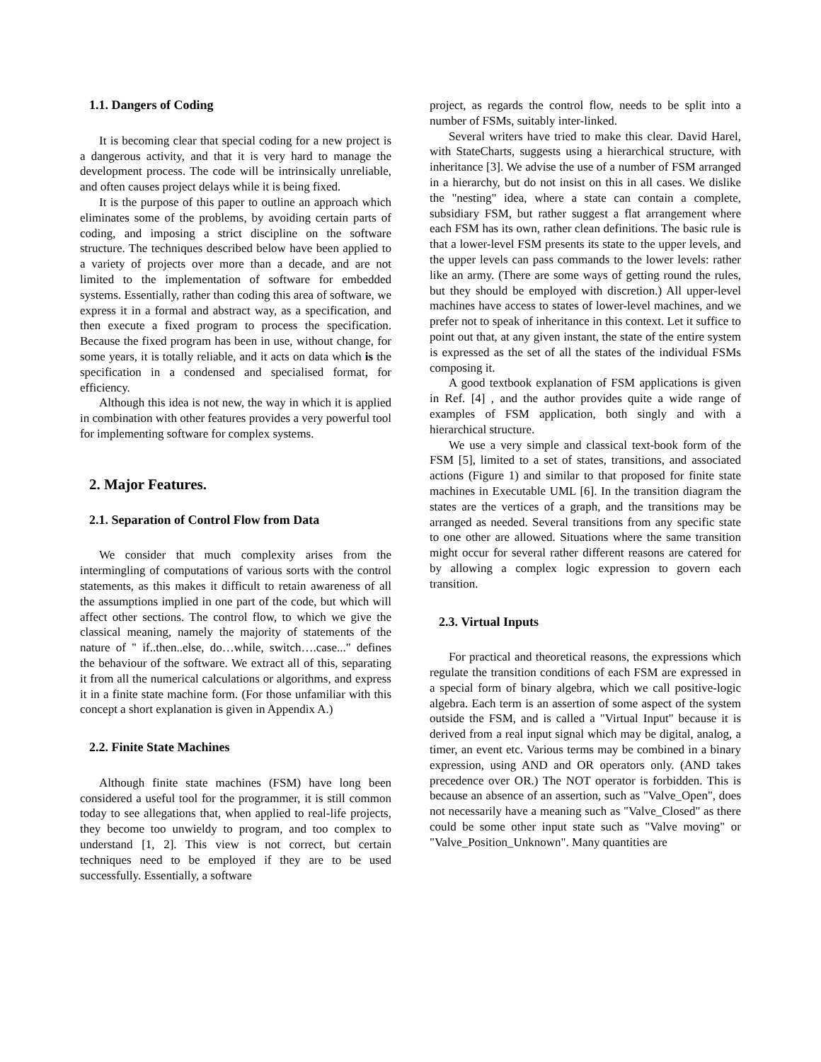1.1. Dangers of Coding
It is becoming clear that special coding for a new project is a dangerous activity, and that it is very hard to manage the development process. The code will be intrinsically unreliable, and often causes project delays while it is being fixed.
It is the purpose of this paper to outline an approach which eliminates some of the problems, by avoiding certain parts of coding, and imposing a strict discipline on the software structure. The techniques described below have been applied to a variety of projects over more than a decade, and are not limited to the implementation of software for embedded systems. Essentially, rather than coding this area of software, we express it in a formal and abstract way, as a specification, and then execute a fixed program to process the specification. Because the fixed program has been in use, without change, for some years, it is totally reliable, and it acts on data which is the specification in a condensed and specialised format, for efficiency.
Although this idea is not new, the way in which it is applied in combination with other features provides a very powerful tool for implementing software for complex systems.
2. Major Features.
2.1. Separation of Control Flow from Data
We consider that much complexity arises from the intermingling of computations of various sorts with the control statements, as this makes it difficult to retain awareness of all the assumptions implied in one part of the code, but which will affect other sections. The control flow, to which we give the classical meaning, namely the majority of statements of the nature of " if..then..else, do…while, switch….case..." defines the behaviour of the software. We extract all of this, separating it from all the numerical calculations or algorithms, and express it in a finite state machine form. (For those unfamiliar with this concept a short explanation is given in Appendix A.)
2.2. Finite State Machines
Although finite state machines (FSM) have long been considered a useful tool for the programmer, it is still common today to see allegations that, when applied to real-life projects, they become too unwieldy to program, and too complex to understand [1, 2]. This view is not correct, but certain techniques need to be employed if they are to be used successfully. Essentially, a software
project, as regards the control flow, needs to be split into a number of FSMs, suitably inter-linked.
Several writers have tried to make this clear. David Harel, with StateCharts, suggests using a hierarchical structure, with inheritance [3]. We advise the use of a number of FSM arranged in a hierarchy, but do not insist on this in all cases. We dislike the "nesting" idea, where a state can contain a complete, subsidiary FSM, but rather suggest a flat arrangement where each FSM has its own, rather clean definitions. The basic rule is that a lower-level FSM presents its state to the upper levels, and the upper levels can pass commands to the lower levels: rather like an army. (There are some ways of getting round the rules, but they should be employed with discretion.) All upper-level machines have access to states of lower-level machines, and we prefer not to speak of inheritance in this context. Let it suffice to point out that, at any given instant, the state of the entire system is expressed as the set of all the states of the individual FSMs composing it.
A good textbook explanation of FSM applications is given in Ref. [4] , and the author provides quite a wide range of examples of FSM application, both singly and with a hierarchical structure.
We use a very simple and classical text-book form of the FSM [5], limited to a set of states, transitions, and associated actions (Figure 1) and similar to that proposed for finite state machines in Executable UML [6]. In the transition diagram the states are the vertices of a graph, and the transitions may be arranged as needed. Several transitions from any specific state to one other are allowed. Situations where the same transition might occur for several rather different reasons are catered for by allowing a complex logic expression to govern each transition.
2.3. Virtual Inputs
For practical and theoretical reasons, the expressions which regulate the transition conditions of each FSM are expressed in a special form of binary algebra, which we call positive-logic algebra. Each term is an assertion of some aspect of the system outside the FSM, and is called a "Virtual Input" because it is derived from a real input signal which may be digital, analog, a timer, an event etc. Various terms may be combined in a binary expression, using AND and OR operators only. (AND takes precedence over OR.) The NOT operator is forbidden. This is because an absence of an assertion, such as "Valve_Open", does not necessarily have a meaning such as "Valve_Closed" as there could be some other input state such as "Valve moving" or "Valve_Position_Unknown". Many quantities are